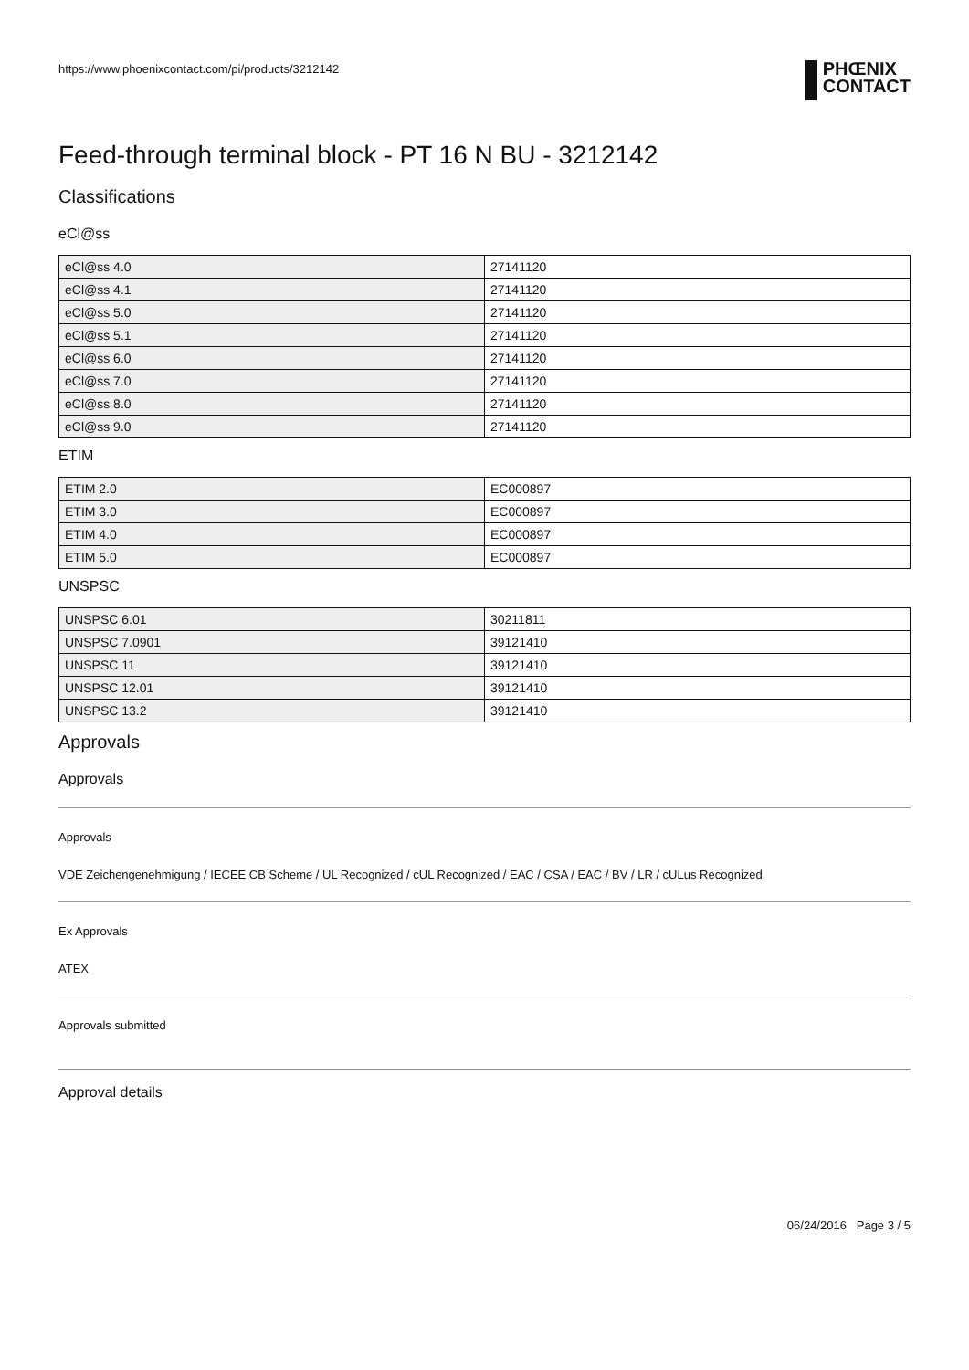https://www.phoenixcontact.com/pi/products/3212142 PHŒNIX
CONTACT
Feed-through terminal block - PT 16 N BU - 3212142
Classifications
eCl@ss
| eCl@ss 4.0 | 27141120 |
| eCl@ss 4.1 | 27141120 |
| eCl@ss 5.0 | 27141120 |
| eCl@ss 5.1 | 27141120 |
| eCl@ss 6.0 | 27141120 |
| eCl@ss 7.0 | 27141120 |
| eCl@ss 8.0 | 27141120 |
| eCl@ss 9.0 | 27141120 |
ETIM
| ETIM 2.0 | EC000897 |
| ETIM 3.0 | EC000897 |
| ETIM 4.0 | EC000897 |
| ETIM 5.0 | EC000897 |
UNSPSC
| UNSPSC 6.01 | 30211811 |
| UNSPSC 7.0901 | 39121410 |
| UNSPSC 11 | 39121410 |
| UNSPSC 12.01 | 39121410 |
| UNSPSC 13.2 | 39121410 |
Approvals
Approvals
Approvals
VDE Zeichengenehmigung / IECEE CB Scheme / UL Recognized / cUL Recognized / EAC / CSA / EAC / BV / LR / cULus Recognized
Ex Approvals
ATEX
Approvals submitted
Approval details
06/24/2016 Page 3 / 5